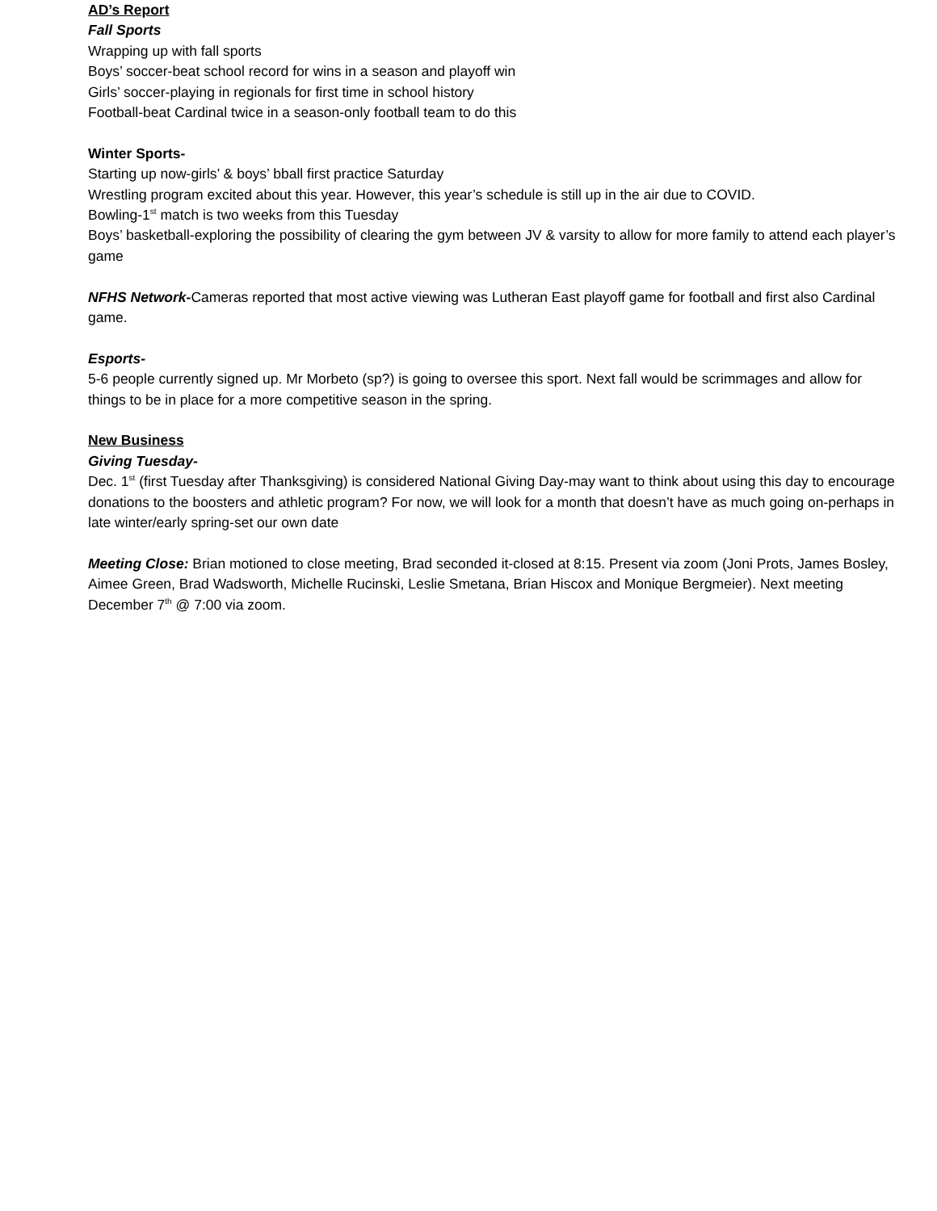AD’s Report
Fall Sports
Wrapping up with fall sports
Boys’ soccer-beat school record for wins in a season and playoff win
Girls’ soccer-playing in regionals for first time in school history
Football-beat Cardinal twice in a season-only football team to do this
Winter Sports-
Starting up now-girls’ & boys’ bball first practice Saturday
Wrestling program excited about this year. However, this year’s schedule is still up in the air due to COVID.
Bowling-1<sup>st</sup> match is two weeks from this Tuesday
Boys’ basketball-exploring the possibility of clearing the gym between JV & varsity to allow for more family to attend each player’s game
NFHS Network-Cameras reported that most active viewing was Lutheran East playoff game for football and first also Cardinal game.
Esports-
5-6 people currently signed up. Mr Morbeto (sp?) is going to oversee this sport. Next fall would be scrimmages and allow for things to be in place for a more competitive season in the spring.
New Business
Giving Tuesday-
Dec. 1<sup>st</sup> (first Tuesday after Thanksgiving) is considered National Giving Day-may want to think about using this day to encourage donations to the boosters and athletic program? For now, we will look for a month that doesn’t have as much going on-perhaps in late winter/early spring-set our own date
Meeting Close: Brian motioned to close meeting, Brad seconded it-closed at 8:15. Present via zoom (Joni Prots, James Bosley, Aimee Green, Brad Wadsworth, Michelle Rucinski, Leslie Smetana, Brian Hiscox and Monique Bergmeier). Next meeting December 7<sup>th</sup> @ 7:00 via zoom.